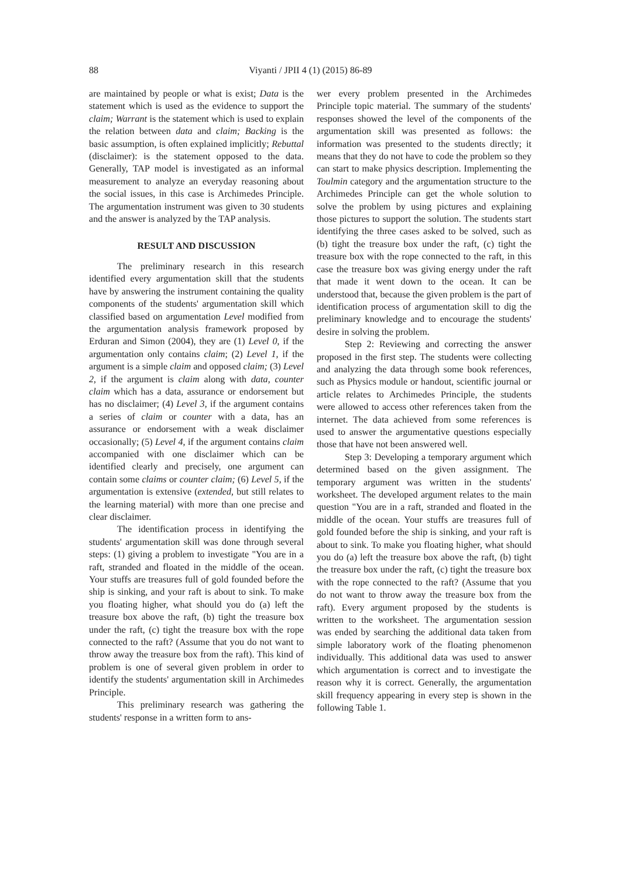88 Viyanti / JPII 4 (1) (2015) 86-89
are maintained by people or what is exist; Data is the statement which is used as the evidence to support the claim; Warrant is the statement which is used to explain the relation between data and claim; Backing is the basic assumption, is often explained implicitly; Rebuttal (disclaimer): is the statement opposed to the data. Generally, TAP model is investigated as an informal measurement to analyze an everyday reasoning about the social issues, in this case is Archimedes Principle. The argumentation instrument was given to 30 students and the answer is analyzed by the TAP analysis.
RESULT AND DISCUSSION
The preliminary research in this research identified every argumentation skill that the students have by answering the instrument containing the quality components of the students' argumentation skill which classified based on argumentation Level modified from the argumentation analysis framework proposed by Erduran and Simon (2004), they are (1) Level 0, if the argumentation only contains claim; (2) Level 1, if the argument is a simple claim and opposed claim; (3) Level 2, if the argument is claim along with data, counter claim which has a data, assurance or endorsement but has no disclaimer; (4) Level 3, if the argument contains a series of claim or counter with a data, has an assurance or endorsement with a weak disclaimer occasionally; (5) Level 4, if the argument contains claim accompanied with one disclaimer which can be identified clearly and precisely, one argument can contain some claims or counter claim; (6) Level 5, if the argumentation is extensive (extended, but still relates to the learning material) with more than one precise and clear disclaimer.
The identification process in identifying the students' argumentation skill was done through several steps: (1) giving a problem to investigate "You are in a raft, stranded and floated in the middle of the ocean. Your stuffs are treasures full of gold founded before the ship is sinking, and your raft is about to sink. To make you floating higher, what should you do (a) left the treasure box above the raft, (b) tight the treasure box under the raft, (c) tight the treasure box with the rope connected to the raft? (Assume that you do not want to throw away the treasure box from the raft). This kind of problem is one of several given problem in order to identify the students' argumentation skill in Archimedes Principle.
This preliminary research was gathering the students' response in a written form to ans-
wer every problem presented in the Archimedes Principle topic material. The summary of the students' responses showed the level of the components of the argumentation skill was presented as follows: the information was presented to the students directly; it means that they do not have to code the problem so they can start to make physics description. Implementing the Toulmin category and the argumentation structure to the Archimedes Principle can get the whole solution to solve the problem by using pictures and explaining those pictures to support the solution. The students start identifying the three cases asked to be solved, such as (b) tight the treasure box under the raft, (c) tight the treasure box with the rope connected to the raft, in this case the treasure box was giving energy under the raft that made it went down to the ocean. It can be understood that, because the given problem is the part of identification process of argumentation skill to dig the preliminary knowledge and to encourage the students' desire in solving the problem.
Step 2: Reviewing and correcting the answer proposed in the first step. The students were collecting and analyzing the data through some book references, such as Physics module or handout, scientific journal or article relates to Archimedes Principle, the students were allowed to access other references taken from the internet. The data achieved from some references is used to answer the argumentative questions especially those that have not been answered well.
Step 3: Developing a temporary argument which determined based on the given assignment. The temporary argument was written in the students' worksheet. The developed argument relates to the main question "You are in a raft, stranded and floated in the middle of the ocean. Your stuffs are treasures full of gold founded before the ship is sinking, and your raft is about to sink. To make you floating higher, what should you do (a) left the treasure box above the raft, (b) tight the treasure box under the raft, (c) tight the treasure box with the rope connected to the raft? (Assume that you do not want to throw away the treasure box from the raft). Every argument proposed by the students is written to the worksheet. The argumentation session was ended by searching the additional data taken from simple laboratory work of the floating phenomenon individually. This additional data was used to answer which argumentation is correct and to investigate the reason why it is correct. Generally, the argumentation skill frequency appearing in every step is shown in the following Table 1.